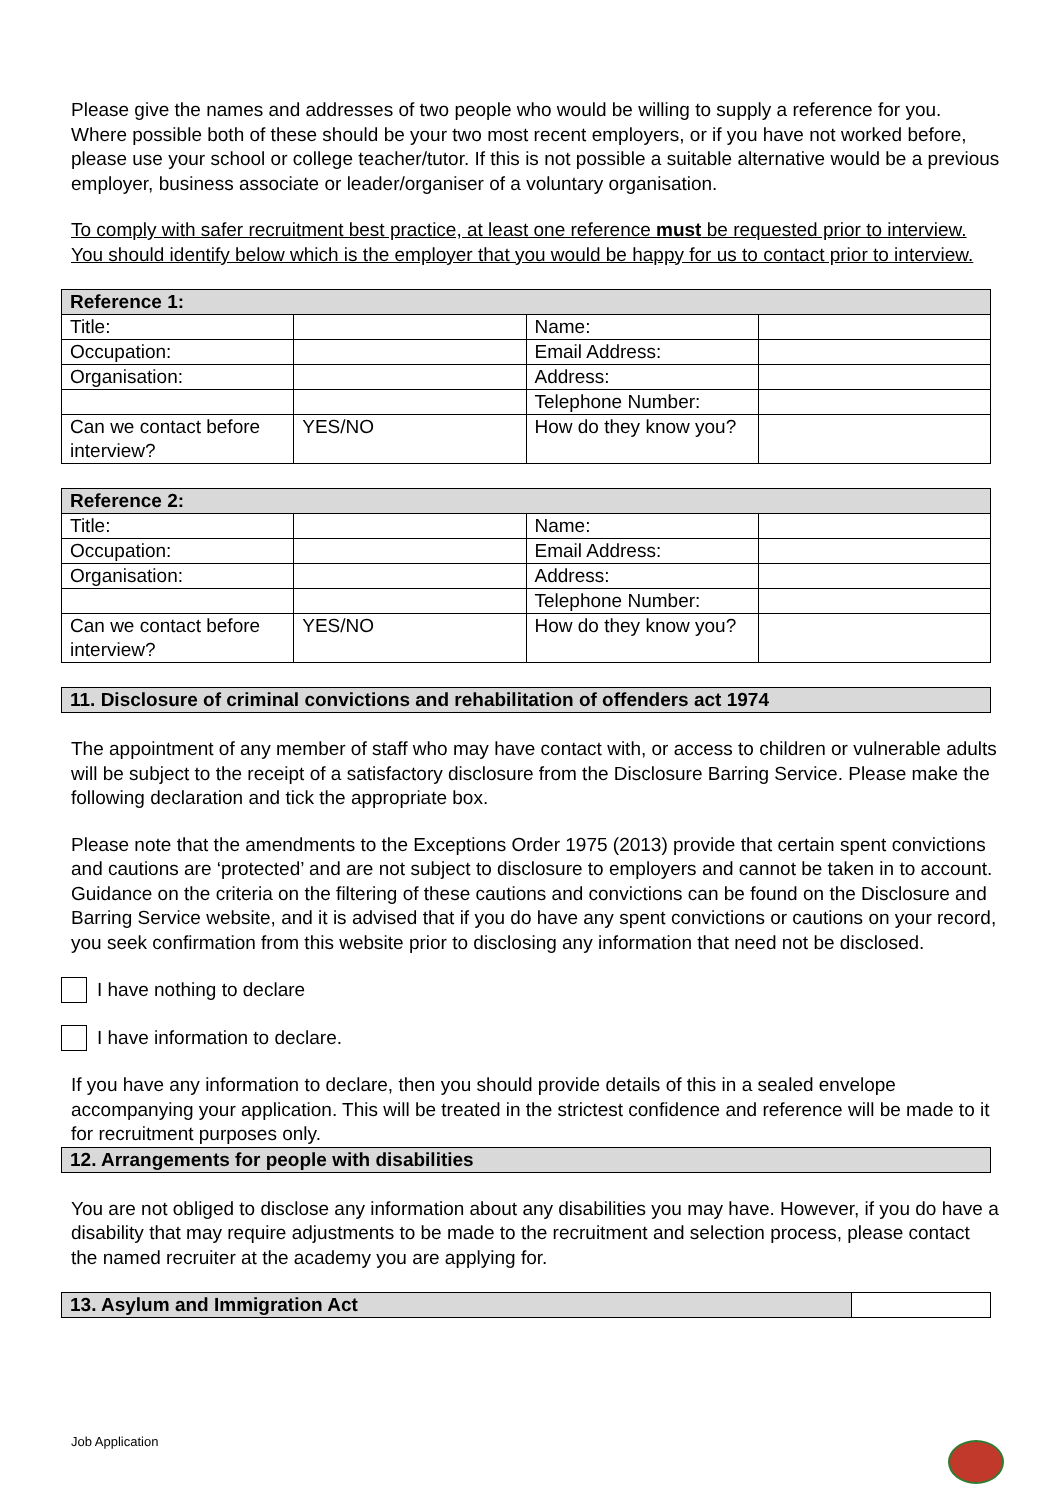Please give the names and addresses of two people who would be willing to supply a reference for you. Where possible both of these should be your two most recent employers, or if you have not worked before, please use your school or college teacher/tutor. If this is not possible a suitable alternative would be a previous employer, business associate or leader/organiser of a voluntary organisation.
To comply with safer recruitment best practice, at least one reference must be requested prior to interview. You should identify below which is the employer that you would be happy for us to contact prior to interview.
| Reference 1: | | | |
| Title: | | Name: | |
| Occupation: | | Email Address: | |
| Organisation: | | Address: | |
| | | Telephone Number: | |
| Can we contact before interview? | YES/NO | How do they know you? | |
| Reference 2: | | | |
| Title: | | Name: | |
| Occupation: | | Email Address: | |
| Organisation: | | Address: | |
| | | Telephone Number: | |
| Can we contact before interview? | YES/NO | How do they know you? | |
11. Disclosure of criminal convictions and rehabilitation of offenders act 1974
The appointment of any member of staff who may have contact with, or access to children or vulnerable adults will be subject to the receipt of a satisfactory disclosure from the Disclosure Barring Service. Please make the following declaration and tick the appropriate box.
Please note that the amendments to the Exceptions Order 1975 (2013) provide that certain spent convictions and cautions are ‘protected’ and are not subject to disclosure to employers and cannot be taken in to account. Guidance on the criteria on the filtering of these cautions and convictions can be found on the Disclosure and Barring Service website, and it is advised that if you do have any spent convictions or cautions on your record, you seek confirmation from this website prior to disclosing any information that need not be disclosed.
I have nothing to declare
I have information to declare.
If you have any information to declare, then you should provide details of this in a sealed envelope accompanying your application. This will be treated in the strictest confidence and reference will be made to it for recruitment purposes only.
12. Arrangements for people with disabilities
You are not obliged to disclose any information about any disabilities you may have. However, if you do have a disability that may require adjustments to be made to the recruitment and selection process, please contact the named recruiter at the academy you are applying for.
| 13. Asylum and Immigration Act | |
Job Application